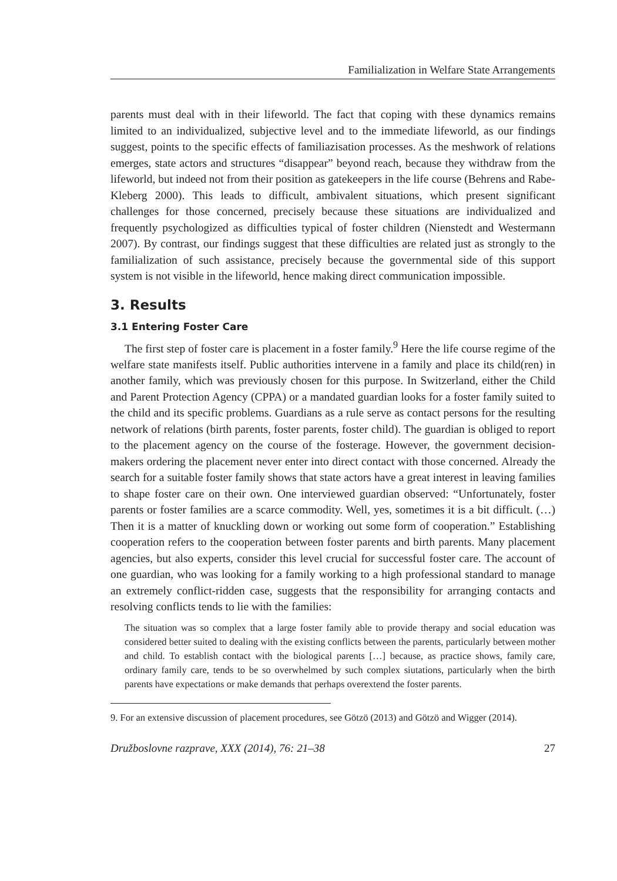Familialization in Welfare State Arrangements
parents must deal with in their lifeworld. The fact that coping with these dynamics remains limited to an individualized, subjective level and to the immediate lifeworld, as our findings suggest, points to the specific effects of familiazisation processes. As the meshwork of relations emerges, state actors and structures “disappear” beyond reach, because they withdraw from the lifeworld, but indeed not from their position as gatekeepers in the life course (Behrens and Rabe-Kleberg 2000). This leads to difficult, ambivalent situations, which present significant challenges for those concerned, precisely because these situations are individualized and frequently psychologized as difficulties typical of foster children (Nienstedt and Westermann 2007). By contrast, our findings suggest that these difficulties are related just as strongly to the familialization of such assistance, precisely because the governmental side of this support system is not visible in the lifeworld, hence making direct communication impossible.
3. Results
3.1 Entering Foster Care
The first step of foster care is placement in a foster family.<sup>9</sup> Here the life course regime of the welfare state manifests itself. Public authorities intervene in a family and place its child(ren) in another family, which was previously chosen for this purpose. In Switzerland, either the Child and Parent Protection Agency (CPPA) or a mandated guardian looks for a foster family suited to the child and its specific problems. Guardians as a rule serve as contact persons for the resulting network of relations (birth parents, foster parents, foster child). The guardian is obliged to report to the placement agency on the course of the fosterage. However, the government decision-makers ordering the placement never enter into direct contact with those concerned. Already the search for a suitable foster family shows that state actors have a great interest in leaving families to shape foster care on their own. One interviewed guardian observed: “Unfortunately, foster parents or foster families are a scarce commodity. Well, yes, sometimes it is a bit difficult. (…) Then it is a matter of knuckling down or working out some form of cooperation.” Establishing cooperation refers to the cooperation between foster parents and birth parents. Many placement agencies, but also experts, consider this level crucial for successful foster care. The account of one guardian, who was looking for a family working to a high professional standard to manage an extremely conflict-ridden case, suggests that the responsibility for arranging contacts and resolving conflicts tends to lie with the families:
The situation was so complex that a large foster family able to provide therapy and social education was considered better suited to dealing with the existing conflicts between the parents, particularly between mother and child. To establish contact with the biological parents […] because, as practice shows, family care, ordinary family care, tends to be so overwhelmed by such complex siutations, particularly when the birth parents have expectations or make demands that perhaps overextend the foster parents.
9. For an extensive discussion of placement procedures, see Götzö (2013) and Götzö and Wigger (2014).
Družboslovne razprave, XXX (2014), 76: 21–38 27